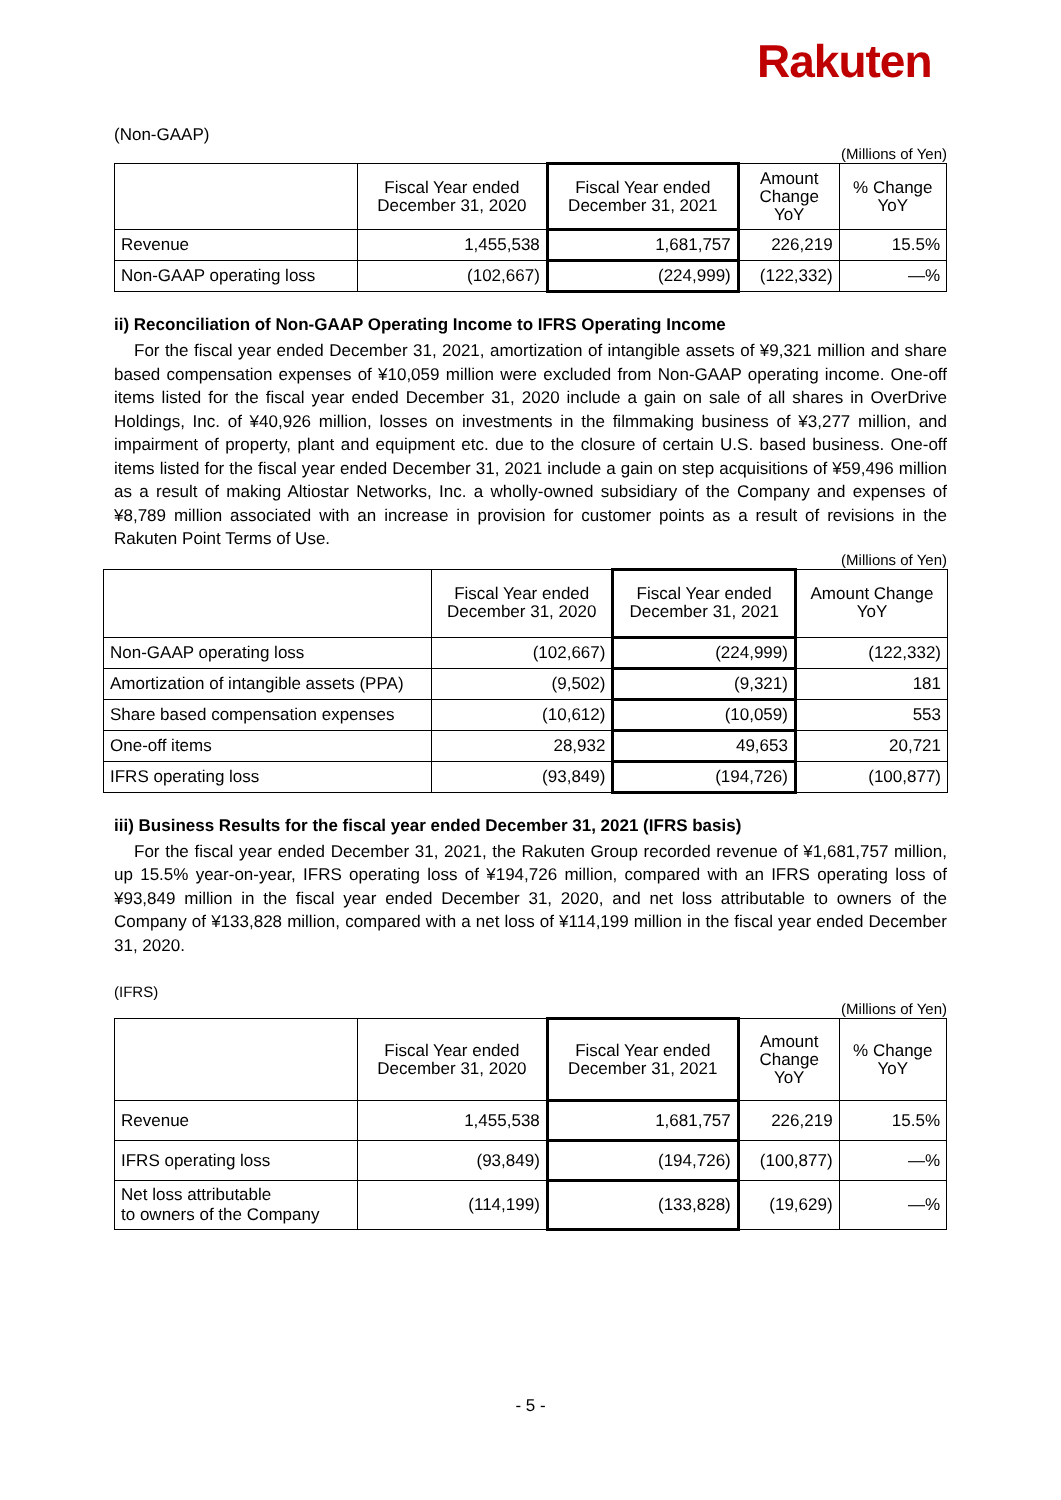Rakuten
(Non-GAAP)
(Millions of Yen)
| | Fiscal Year ended December 31, 2020 | Fiscal Year ended December 31, 2021 | Amount Change YoY | % Change YoY |
| --- | --- | --- | --- | --- |
| Revenue | 1,455,538 | 1,681,757 | 226,219 | 15.5% |
| Non-GAAP operating loss | (102,667) | (224,999) | (122,332) | —% |
ii) Reconciliation of Non-GAAP Operating Income to IFRS Operating Income
For the fiscal year ended December 31, 2021, amortization of intangible assets of ¥9,321 million and share based compensation expenses of ¥10,059 million were excluded from Non-GAAP operating income. One-off items listed for the fiscal year ended December 31, 2020 include a gain on sale of all shares in OverDrive Holdings, Inc. of ¥40,926 million, losses on investments in the filmmaking business of ¥3,277 million, and impairment of property, plant and equipment etc. due to the closure of certain U.S. based business. One-off items listed for the fiscal year ended December 31, 2021 include a gain on step acquisitions of ¥59,496 million as a result of making Altiostar Networks, Inc. a wholly-owned subsidiary of the Company and expenses of ¥8,789 million associated with an increase in provision for customer points as a result of revisions in the Rakuten Point Terms of Use.
(Millions of Yen)
| | Fiscal Year ended December 31, 2020 | Fiscal Year ended December 31, 2021 | Amount Change YoY |
| --- | --- | --- | --- |
| Non-GAAP operating loss | (102,667) | (224,999) | (122,332) |
| Amortization of intangible assets (PPA) | (9,502) | (9,321) | 181 |
| Share based compensation expenses | (10,612) | (10,059) | 553 |
| One-off items | 28,932 | 49,653 | 20,721 |
| IFRS operating loss | (93,849) | (194,726) | (100,877) |
iii) Business Results for the fiscal year ended December 31, 2021 (IFRS basis)
For the fiscal year ended December 31, 2021, the Rakuten Group recorded revenue of ¥1,681,757 million, up 15.5% year-on-year, IFRS operating loss of ¥194,726 million, compared with an IFRS operating loss of ¥93,849 million in the fiscal year ended December 31, 2020, and net loss attributable to owners of the Company of ¥133,828 million, compared with a net loss of ¥114,199 million in the fiscal year ended December 31, 2020.
(IFRS)
(Millions of Yen)
| | Fiscal Year ended December 31, 2020 | Fiscal Year ended December 31, 2021 | Amount Change YoY | % Change YoY |
| --- | --- | --- | --- | --- |
| Revenue | 1,455,538 | 1,681,757 | 226,219 | 15.5% |
| IFRS operating loss | (93,849) | (194,726) | (100,877) | —% |
| Net loss attributable to owners of the Company | (114,199) | (133,828) | (19,629) | —% |
- 5 -